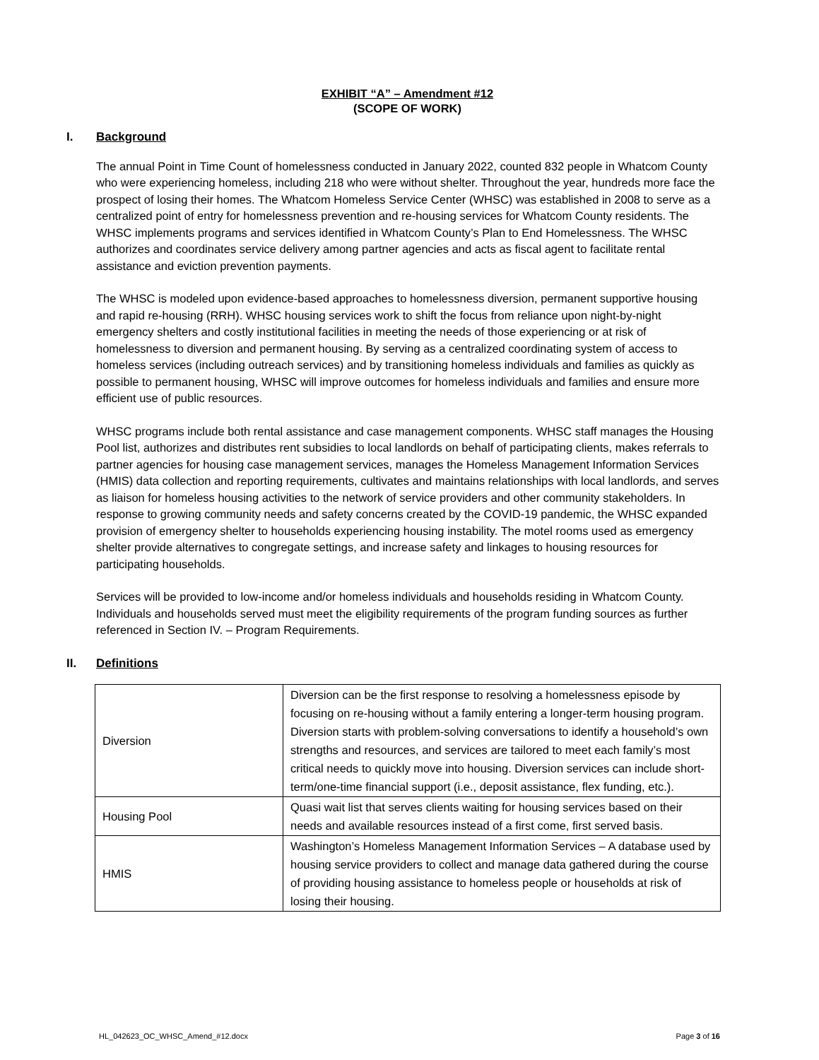EXHIBIT “A” – Amendment #12
(SCOPE OF WORK)
I. Background
The annual Point in Time Count of homelessness conducted in January 2022, counted 832 people in Whatcom County who were experiencing homeless, including 218 who were without shelter. Throughout the year, hundreds more face the prospect of losing their homes. The Whatcom Homeless Service Center (WHSC) was established in 2008 to serve as a centralized point of entry for homelessness prevention and re-housing services for Whatcom County residents. The WHSC implements programs and services identified in Whatcom County’s Plan to End Homelessness. The WHSC authorizes and coordinates service delivery among partner agencies and acts as fiscal agent to facilitate rental assistance and eviction prevention payments.
The WHSC is modeled upon evidence-based approaches to homelessness diversion, permanent supportive housing and rapid re-housing (RRH). WHSC housing services work to shift the focus from reliance upon night-by-night emergency shelters and costly institutional facilities in meeting the needs of those experiencing or at risk of homelessness to diversion and permanent housing. By serving as a centralized coordinating system of access to homeless services (including outreach services) and by transitioning homeless individuals and families as quickly as possible to permanent housing, WHSC will improve outcomes for homeless individuals and families and ensure more efficient use of public resources.
WHSC programs include both rental assistance and case management components. WHSC staff manages the Housing Pool list, authorizes and distributes rent subsidies to local landlords on behalf of participating clients, makes referrals to partner agencies for housing case management services, manages the Homeless Management Information Services (HMIS) data collection and reporting requirements, cultivates and maintains relationships with local landlords, and serves as liaison for homeless housing activities to the network of service providers and other community stakeholders. In response to growing community needs and safety concerns created by the COVID-19 pandemic, the WHSC expanded provision of emergency shelter to households experiencing housing instability. The motel rooms used as emergency shelter provide alternatives to congregate settings, and increase safety and linkages to housing resources for participating households.
Services will be provided to low-income and/or homeless individuals and households residing in Whatcom County. Individuals and households served must meet the eligibility requirements of the program funding sources as further referenced in Section IV. – Program Requirements.
II. Definitions
| Diversion | Diversion can be the first response to resolving a homelessness episode by focusing on re-housing without a family entering a longer-term housing program. Diversion starts with problem-solving conversations to identify a household’s own strengths and resources, and services are tailored to meet each family’s most critical needs to quickly move into housing. Diversion services can include short-term/one-time financial support (i.e., deposit assistance, flex funding, etc.). |
| Housing Pool | Quasi wait list that serves clients waiting for housing services based on their needs and available resources instead of a first come, first served basis. |
| HMIS | Washington’s Homeless Management Information Services – A database used by housing service providers to collect and manage data gathered during the course of providing housing assistance to homeless people or households at risk of losing their housing. |
HL_042623_OC_WHSC_Amend_#12.docx Page 3 of 16